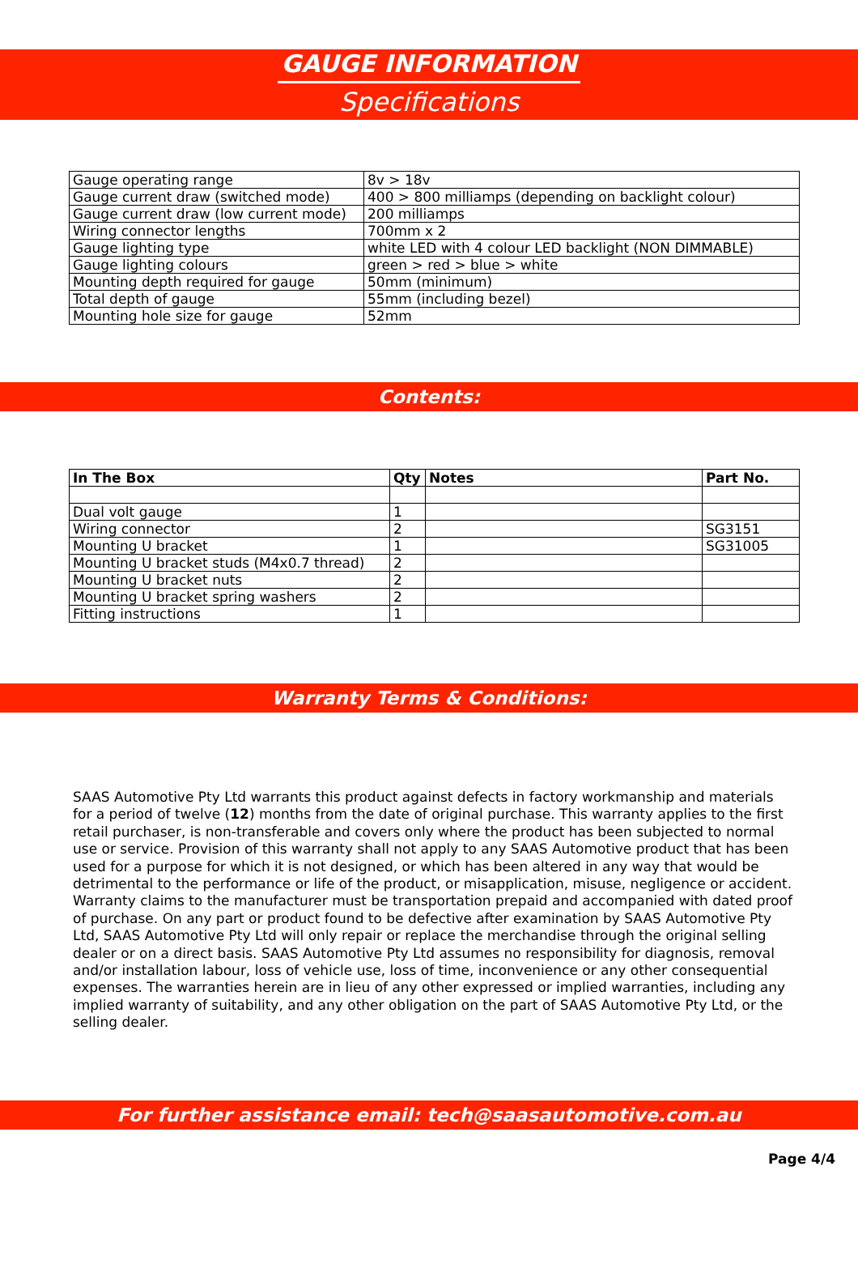GAUGE INFORMATION
Specifications
| Gauge operating range | 8v > 18v |
| Gauge current draw (switched mode) | 400 > 800 milliamps (depending on backlight colour) |
| Gauge current draw (low current mode) | 200 milliamps |
| Wiring connector lengths | 700mm x 2 |
| Gauge lighting type | white LED with 4 colour LED backlight (NON DIMMABLE) |
| Gauge lighting colours | green > red > blue > white |
| Mounting depth required for gauge | 50mm (minimum) |
| Total depth of gauge | 55mm (including bezel) |
| Mounting hole size for gauge | 52mm |
Contents:
| In The Box | Qty | Notes | Part No. |
| --- | --- | --- | --- |
| Dual volt gauge | 1 | | |
| Wiring connector | 2 | | SG3151 |
| Mounting U bracket | 1 | | SG31005 |
| Mounting U bracket studs (M4x0.7 thread) | 2 | | |
| Mounting U bracket nuts | 2 | | |
| Mounting U bracket spring washers | 2 | | |
| Fitting instructions | 1 | | |
Warranty Terms & Conditions:
SAAS Automotive Pty Ltd warrants this product against defects in factory workmanship and materials for a period of twelve (12) months from the date of original purchase. This warranty applies to the first retail purchaser, is non-transferable and covers only where the product has been subjected to normal use or service. Provision of this warranty shall not apply to any SAAS Automotive product that has been used for a purpose for which it is not designed, or which has been altered in any way that would be detrimental to the performance or life of the product, or misapplication, misuse, negligence or accident. Warranty claims to the manufacturer must be transportation prepaid and accompanied with dated proof of purchase. On any part or product found to be defective after examination by SAAS Automotive Pty Ltd, SAAS Automotive Pty Ltd will only repair or replace the merchandise through the original selling dealer or on a direct basis. SAAS Automotive Pty Ltd assumes no responsibility for diagnosis, removal and/or installation labour, loss of vehicle use, loss of time, inconvenience or any other consequential expenses. The warranties herein are in lieu of any other expressed or implied warranties, including any implied warranty of suitability, and any other obligation on the part of SAAS Automotive Pty Ltd, or the selling dealer.
For further assistance email: tech@saasautomotive.com.au
Page 4/4